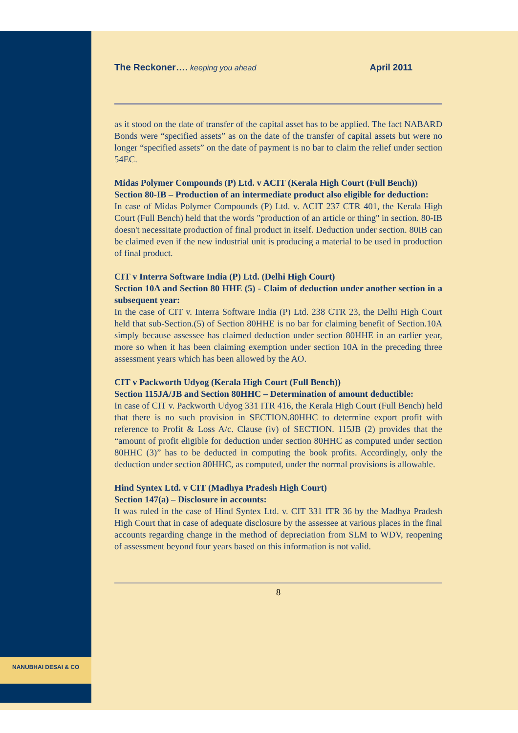NANUBHAI DESAI & CO
The Reckoner…. keeping you ahead April 2011
as it stood on the date of transfer of the capital asset has to be applied. The fact NABARD Bonds were “specified assets” as on the date of the transfer of capital assets but were no longer “specified assets” on the date of payment is no bar to claim the relief under section 54EC.
Midas Polymer Compounds (P) Ltd. v ACIT (Kerala High Court (Full Bench))
Section 80-IB – Production of an intermediate product also eligible for deduction:
In case of Midas Polymer Compounds (P) Ltd. v. ACIT 237 CTR 401, the Kerala High Court (Full Bench) held that the words "production of an article or thing" in section. 80-IB doesn't necessitate production of final product in itself. Deduction under section. 80IB can be claimed even if the new industrial unit is producing a material to be used in production of final product.
CIT v Interra Software India (P) Ltd. (Delhi High Court)
Section 10A and Section 80 HHE (5) - Claim of deduction under another section in a subsequent year:
In the case of CIT v. Interra Software India (P) Ltd. 238 CTR 23, the Delhi High Court held that sub-Section.(5) of Section 80HHE is no bar for claiming benefit of Section.10A simply because assessee has claimed deduction under section 80HHE in an earlier year, more so when it has been claiming exemption under section 10A in the preceding three assessment years which has been allowed by the AO.
CIT v Packworth Udyog (Kerala High Court (Full Bench))
Section 115JA/JB and Section 80HHC – Determination of amount deductible:
In case of CIT v. Packworth Udyog 331 ITR 416, the Kerala High Court (Full Bench) held that there is no such provision in SECTION.80HHC to determine export profit with reference to Profit & Loss A/c. Clause (iv) of SECTION. 115JB (2) provides that the “amount of profit eligible for deduction under section 80HHC as computed under section 80HHC (3)” has to be deducted in computing the book profits. Accordingly, only the deduction under section 80HHC, as computed, under the normal provisions is allowable.
Hind Syntex Ltd. v CIT (Madhya Pradesh High Court)
Section 147(a) – Disclosure in accounts:
It was ruled in the case of Hind Syntex Ltd. v. CIT 331 ITR 36 by the Madhya Pradesh High Court that in case of adequate disclosure by the assessee at various places in the final accounts regarding change in the method of depreciation from SLM to WDV, reopening of assessment beyond four years based on this information is not valid.
8